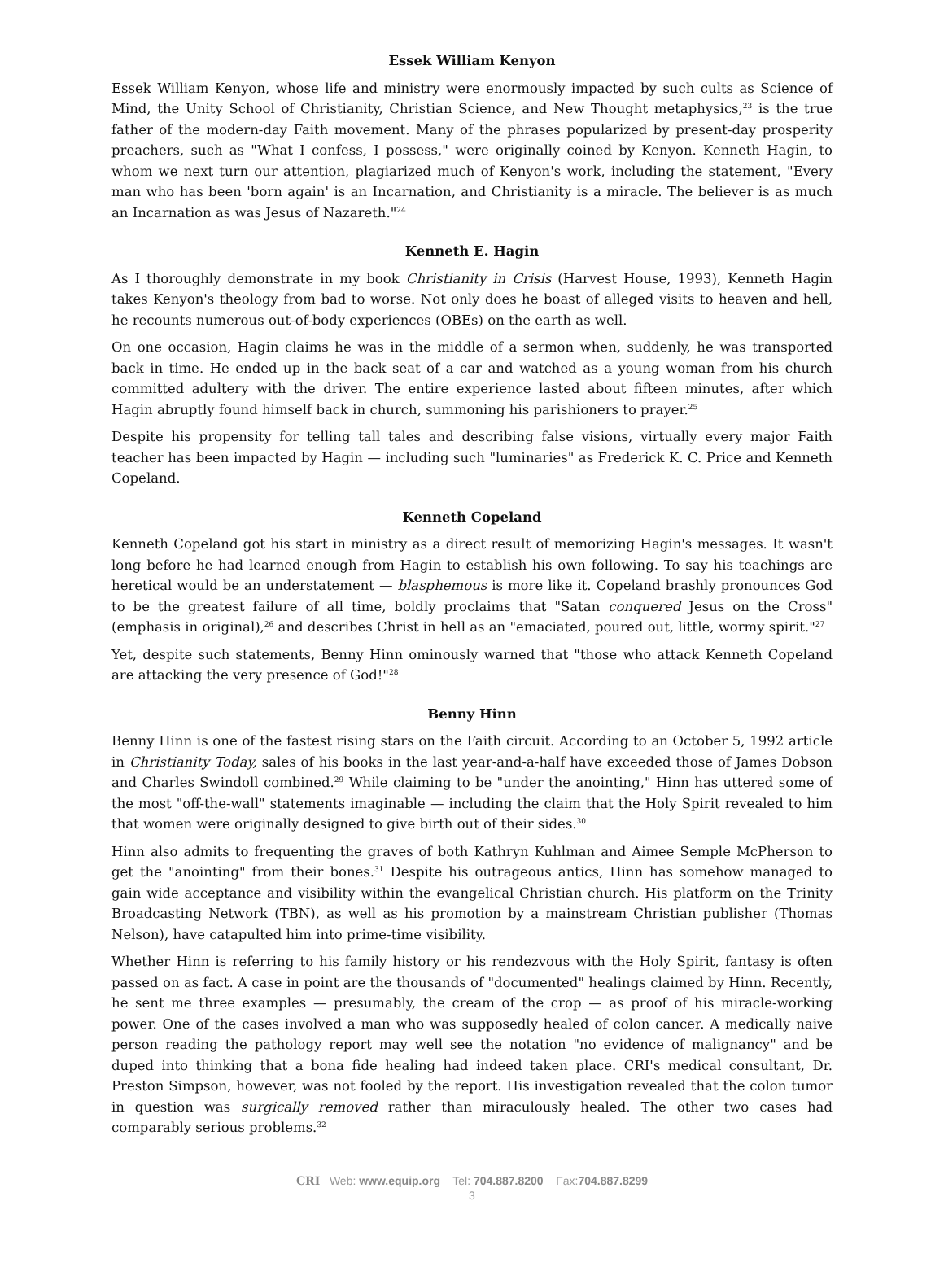Essek William Kenyon
Essek William Kenyon, whose life and ministry were enormously impacted by such cults as Science of Mind, the Unity School of Christianity, Christian Science, and New Thought metaphysics,<sup>23</sup> is the true father of the modern-day Faith movement. Many of the phrases popularized by present-day prosperity preachers, such as "What I confess, I possess," were originally coined by Kenyon. Kenneth Hagin, to whom we next turn our attention, plagiarized much of Kenyon's work, including the statement, "Every man who has been 'born again' is an Incarnation, and Christianity is a miracle. The believer is as much an Incarnation as was Jesus of Nazareth."<sup>24</sup>
Kenneth E. Hagin
As I thoroughly demonstrate in my book Christianity in Crisis (Harvest House, 1993), Kenneth Hagin takes Kenyon's theology from bad to worse. Not only does he boast of alleged visits to heaven and hell, he recounts numerous out-of-body experiences (OBEs) on the earth as well.
On one occasion, Hagin claims he was in the middle of a sermon when, suddenly, he was transported back in time. He ended up in the back seat of a car and watched as a young woman from his church committed adultery with the driver. The entire experience lasted about fifteen minutes, after which Hagin abruptly found himself back in church, summoning his parishioners to prayer.<sup>25</sup>
Despite his propensity for telling tall tales and describing false visions, virtually every major Faith teacher has been impacted by Hagin — including such "luminaries" as Frederick K. C. Price and Kenneth Copeland.
Kenneth Copeland
Kenneth Copeland got his start in ministry as a direct result of memorizing Hagin's messages. It wasn't long before he had learned enough from Hagin to establish his own following. To say his teachings are heretical would be an understatement — blasphemous is more like it. Copeland brashly pronounces God to be the greatest failure of all time, boldly proclaims that "Satan conquered Jesus on the Cross" (emphasis in original),<sup>26</sup> and describes Christ in hell as an "emaciated, poured out, little, wormy spirit."<sup>27</sup>
Yet, despite such statements, Benny Hinn ominously warned that "those who attack Kenneth Copeland are attacking the very presence of God!"<sup>28</sup>
Benny Hinn
Benny Hinn is one of the fastest rising stars on the Faith circuit. According to an October 5, 1992 article in Christianity Today, sales of his books in the last year-and-a-half have exceeded those of James Dobson and Charles Swindoll combined.<sup>29</sup> While claiming to be "under the anointing," Hinn has uttered some of the most "off-the-wall" statements imaginable — including the claim that the Holy Spirit revealed to him that women were originally designed to give birth out of their sides.<sup>30</sup>
Hinn also admits to frequenting the graves of both Kathryn Kuhlman and Aimee Semple McPherson to get the "anointing" from their bones.<sup>31</sup> Despite his outrageous antics, Hinn has somehow managed to gain wide acceptance and visibility within the evangelical Christian church. His platform on the Trinity Broadcasting Network (TBN), as well as his promotion by a mainstream Christian publisher (Thomas Nelson), have catapulted him into prime-time visibility.
Whether Hinn is referring to his family history or his rendezvous with the Holy Spirit, fantasy is often passed on as fact. A case in point are the thousands of "documented" healings claimed by Hinn. Recently, he sent me three examples — presumably, the cream of the crop — as proof of his miracle-working power. One of the cases involved a man who was supposedly healed of colon cancer. A medically naive person reading the pathology report may well see the notation "no evidence of malignancy" and be duped into thinking that a bona fide healing had indeed taken place. CRI's medical consultant, Dr. Preston Simpson, however, was not fooled by the report. His investigation revealed that the colon tumor in question was surgically removed rather than miraculously healed. The other two cases had comparably serious problems.<sup>32</sup>
CRI Web: www.equip.org Tel: 704.887.8200 Fax:704.887.8299
3